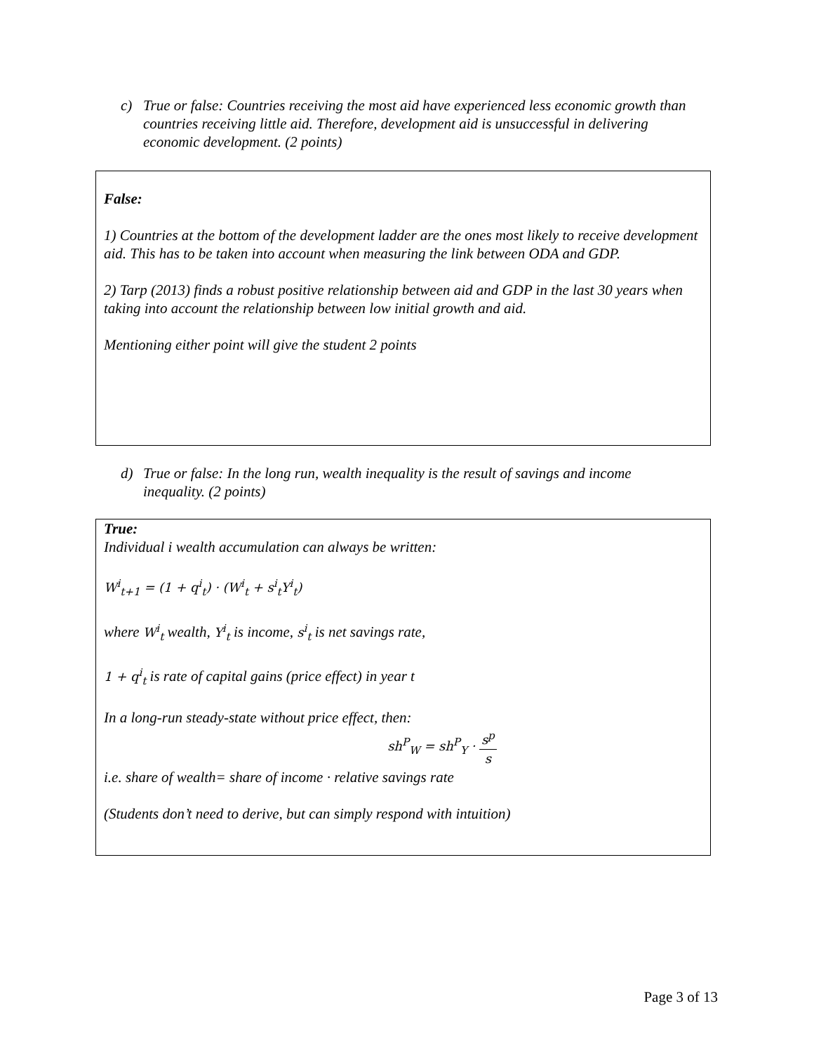c) True or false: Countries receiving the most aid have experienced less economic growth than countries receiving little aid. Therefore, development aid is unsuccessful in delivering economic development. (2 points)
False:
1) Countries at the bottom of the development ladder are the ones most likely to receive development aid. This has to be taken into account when measuring the link between ODA and GDP.
2) Tarp (2013) finds a robust positive relationship between aid and GDP in the last 30 years when taking into account the relationship between low initial growth and aid.
Mentioning either point will give the student 2 points
d) True or false: In the long run, wealth inequality is the result of savings and income inequality. (2 points)
True:
Individual i wealth accumulation can always be written:
W<sup>i</sup><sub>t+1</sub> = (1 + q<sup>i</sup><sub>t</sub>) · (W<sup>i</sup><sub>t</sub> + s<sup>i</sup><sub>t</sub>Y<sup>i</sup><sub>t</sub>)
where W<sup>i</sup><sub>t</sub> wealth, Y<sup>i</sup><sub>t</sub> is income, s<sup>i</sup><sub>t</sub> is net savings rate,
1 + q<sup>i</sup><sub>t</sub> is rate of capital gains (price effect) in year t
In a long-run steady-state without price effect, then:
sh<sup>P</sup><sub>W</sub> = sh<sup>P</sup><sub>Y</sub> · s<sup>p</sup> s
i.e. share of wealth= share of income · relative savings rate
(Students don’t need to derive, but can simply respond with intuition)
Page 3 of 13